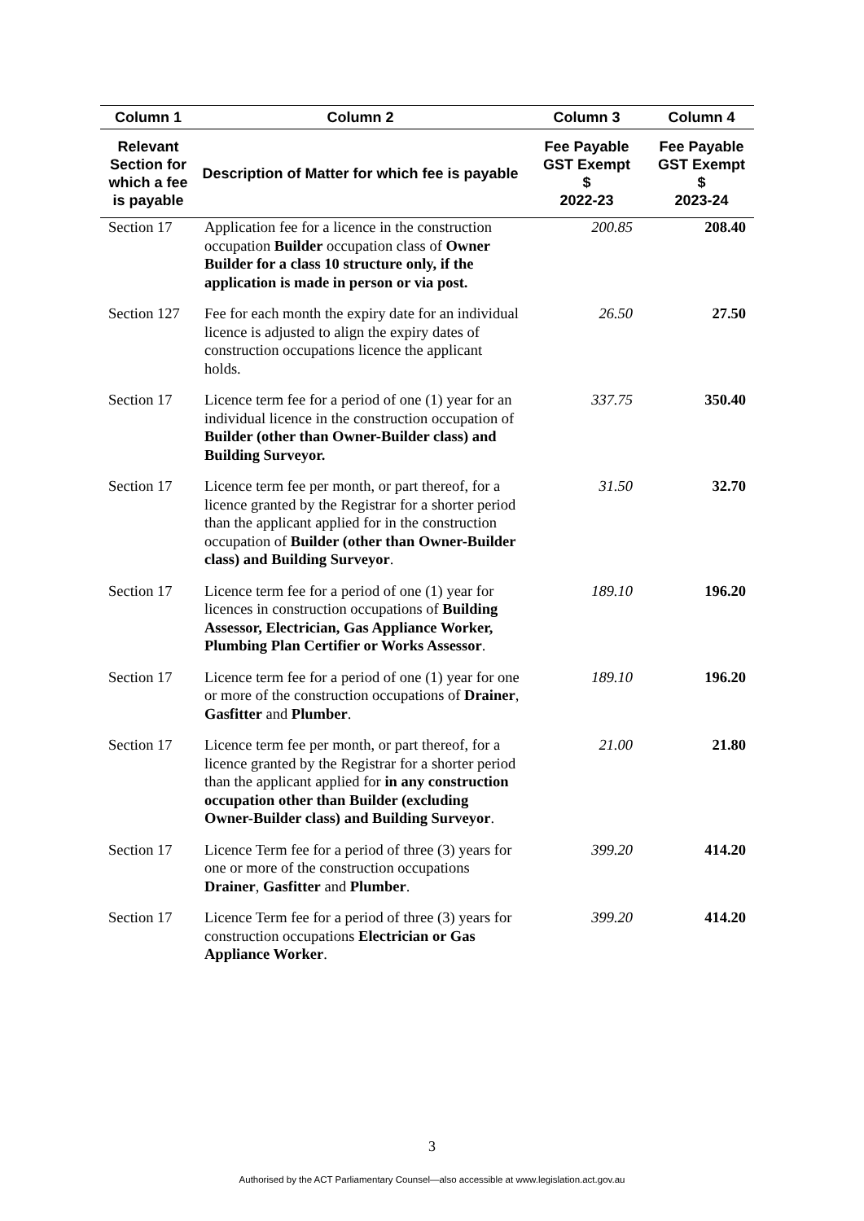| Column 1 | Column 2 | Column 3 | Column 4 |
| --- | --- | --- | --- |
| Relevant Section for which a fee is payable | Description of Matter for which fee is payable | Fee Payable GST Exempt $ 2022-23 | Fee Payable GST Exempt $ 2023-24 |
| Section 17 | Application fee for a licence in the construction occupation Builder occupation class of Owner Builder for a class 10 structure only, if the application is made in person or via post. | 200.85 | 208.40 |
| Section 127 | Fee for each month the expiry date for an individual licence is adjusted to align the expiry dates of construction occupations licence the applicant holds. | 26.50 | 27.50 |
| Section 17 | Licence term fee for a period of one (1) year for an individual licence in the construction occupation of Builder (other than Owner-Builder class) and Building Surveyor. | 337.75 | 350.40 |
| Section 17 | Licence term fee per month, or part thereof, for a licence granted by the Registrar for a shorter period than the applicant applied for in the construction occupation of Builder (other than Owner-Builder class) and Building Surveyor . | 31.50 | 32.70 |
| Section 17 | Licence term fee for a period of one (1) year for licences in construction occupations of Building Assessor, Electrician, Gas Appliance Worker, Plumbing Plan Certifier or Works Assessor . | 189.10 | 196.20 |
| Section 17 | Licence term fee for a period of one (1) year for one or more of the construction occupations of Drainer , Gasfitter and Plumber . | 189.10 | 196.20 |
| Section 17 | Licence term fee per month, or part thereof, for a licence granted by the Registrar for a shorter period than the applicant applied for in any construction occupation other than Builder (excluding Owner-Builder class) and Building Surveyor . | 21.00 | 21.80 |
| Section 17 | Licence Term fee for a period of three (3) years for one or more of the construction occupations Drainer , Gasfitter and Plumber . | 399.20 | 414.20 |
| Section 17 | Licence Term fee for a period of three (3) years for construction occupations Electrician or Gas Appliance Worker . | 399.20 | 414.20 |
3
Authorised by the ACT Parliamentary Counsel—also accessible at www.legislation.act.gov.au